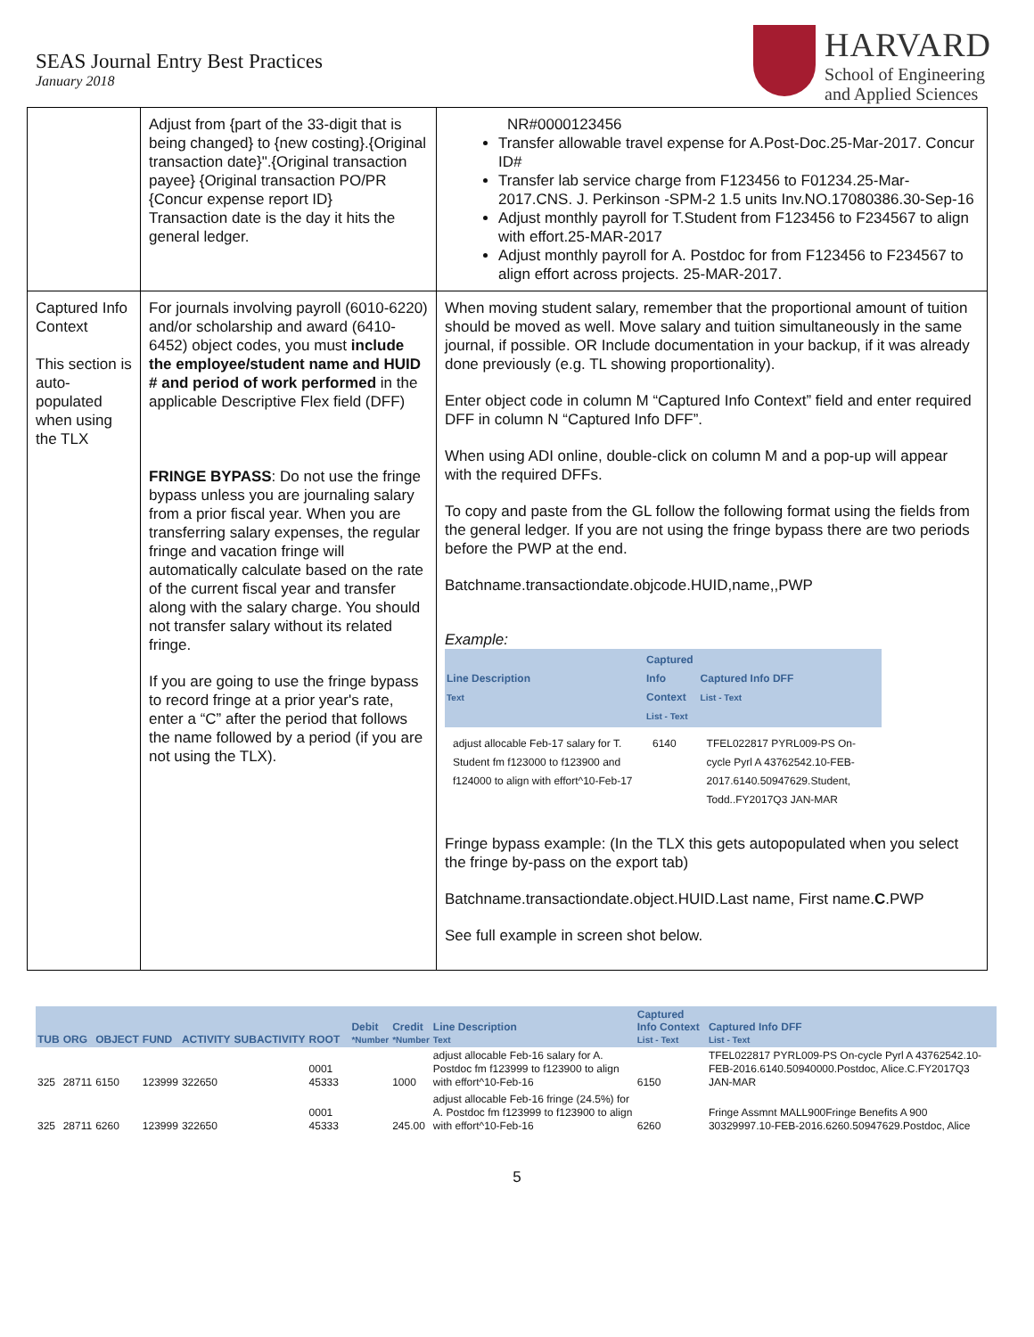SEAS Journal Entry Best Practices
January 2018
HARVARD
School of Engineering
and Applied Sciences
| | Adjust from {part of the 33-digit that is being changed} to {new costing}.{Original transaction date}".{Original transaction payee} {Original transaction PO/PR {Concur expense report ID} Transaction date is the day it hits the general ledger. | NR#0000123456 Transfer allowable travel expense for A.Post-Doc.25-Mar-2017. Concur ID# Transfer lab service charge from F123456 to F01234.25-Mar-2017.CNS. J. Perkinson -SPM-2 1.5 units Inv.NO.17080386.30-Sep-16 Adjust monthly payroll for T.Student from F123456 to F234567 to align with effort.25-MAR-2017 Adjust monthly payroll for A. Postdoc for from F123456 to F234567 to align effort across projects. 25-MAR-2017. |
| Captured Info Context This section is auto-populated when using the TLX | For journals involving payroll (6010-6220) and/or scholarship and award (6410-6452) object codes, you must include the employee/student name and HUID # and period of work performed in the applicable Descriptive Flex field (DFF) FRINGE BYPASS : Do not use the fringe bypass unless you are journaling salary from a prior fiscal year. When you are transferring salary expenses, the regular fringe and vacation fringe will automatically calculate based on the rate of the current fiscal year and transfer along with the salary charge. You should not transfer salary without its related fringe. If you are going to use the fringe bypass to record fringe at a prior year's rate, enter a “C” after the period that follows the name followed by a period (if you are not using the TLX). | When moving student salary, remember that the proportional amount of tuition should be moved as well. Move salary and tuition simultaneously in the same journal, if possible. OR Include documentation in your backup, if it was already done previously (e.g. TL showing proportionality). Enter object code in column M “Captured Info Context” field and enter required DFF in column N “Captured Info DFF”. When using ADI online, double-click on column M and a pop-up will appear with the required DFFs. To copy and paste from the GL follow the following format using the fields from the general ledger. If you are not using the fringe bypass there are two periods before the PWP at the end. Batchname.transactiondate.objcode.HUID,name,,PWP Example: / Line Description Text / Captured Info Context List - Text / Captured Info DFF List - Text / / --- / --- / --- / / adjust allocable Feb-17 salary for T. Student fm f123000 to f123900 and f124000 to align with effort^10-Feb-17 / 6140 / TFEL022817 PYRL009-PS On-cycle Pyrl A 43762542.10-FEB-2017.6140.50947629.Student, Todd..FY2017Q3 JAN-MAR / Fringe bypass example: (In the TLX this gets autopopulated when you select the fringe by-pass on the export tab) Batchname.transactiondate.object.HUID.Last name, First name. C .PWP See full example in screen shot below. |
| TUB | ORG | OBJECT | FUND | ACTIVITY | SUBACTIVITY | ROOT | Debit *Number | Credit *Number | Line Description Text | Captured Info Context List - Text | Captured Info DFF List - Text |
| --- | --- | --- | --- | --- | --- | --- | --- | --- | --- | --- | --- |
| 325 | 28711 | 6150 | 123999 | 322650 | | 0001 45333 | | 1000 | adjust allocable Feb-16 salary for A. Postdoc fm f123999 to f123900 to align with effort^10-Feb-16 | 6150 | TFEL022817 PYRL009-PS On-cycle Pyrl A 43762542.10-FEB-2016.6140.50940000.Postdoc, Alice.C.FY2017Q3 JAN-MAR |
| 325 | 28711 | 6260 | 123999 | 322650 | | 0001 45333 | | 245.00 | adjust allocable Feb-16 fringe (24.5%) for A. Postdoc fm f123999 to f123900 to align with effort^10-Feb-16 | 6260 | Fringe Assmnt MALL900Fringe Benefits A 900 30329997.10-FEB-2016.6260.50947629.Postdoc, Alice |
5